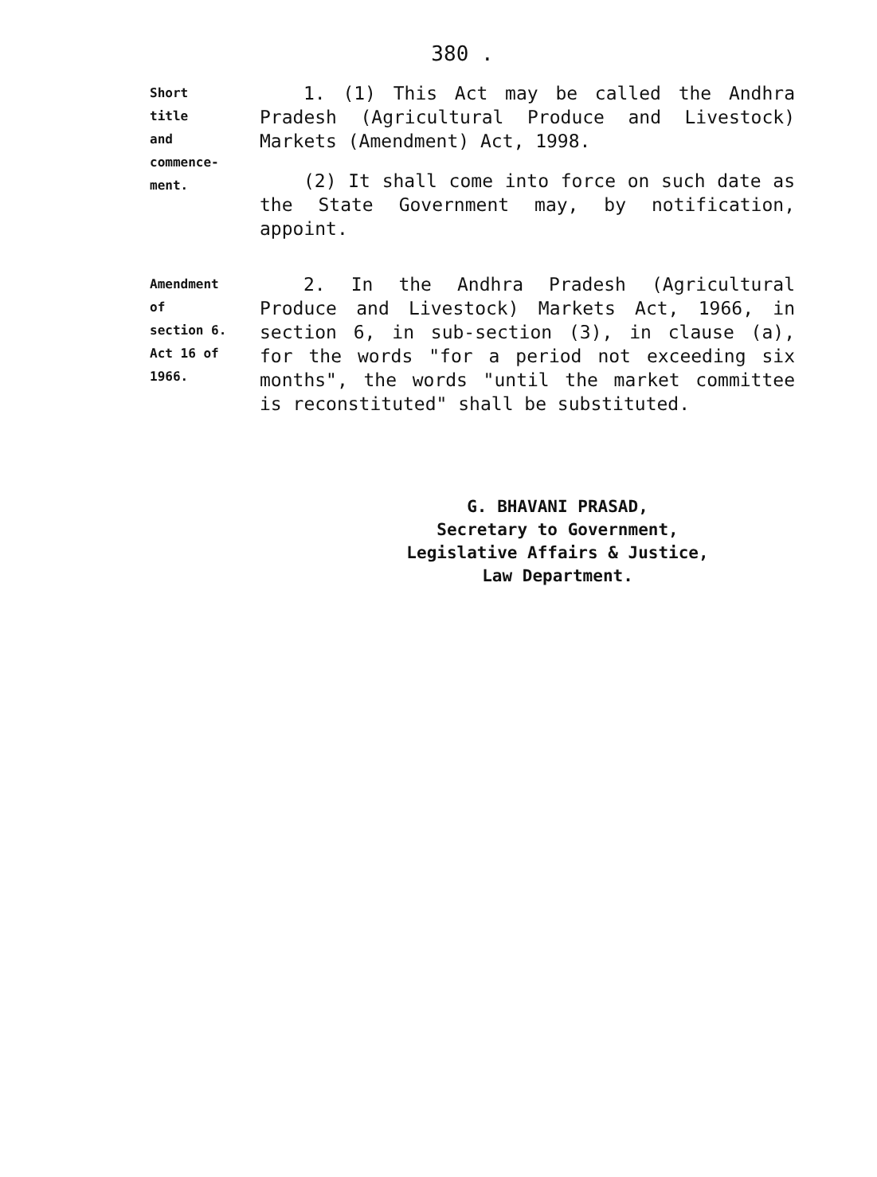380 .
Short
title
and
commence-
ment.
1. (1) This Act may be called the Andhra Pradesh (Agricultural Produce and Livestock) Markets (Amendment) Act, 1998.
(2) It shall come into force on such date as the State Government may, by notification, appoint.
Amendment
of
section 6.
Act 16 of
1966.
2. In the Andhra Pradesh (Agricultural Produce and Livestock) Markets Act, 1966, in section 6, in sub-section (3), in clause (a), for the words "for a period not exceeding six months", the words "until the market committee is reconstituted" shall be substituted.
G. BHAVANI PRASAD,
Secretary to Government,
Legislative Affairs & Justice,
Law Department.